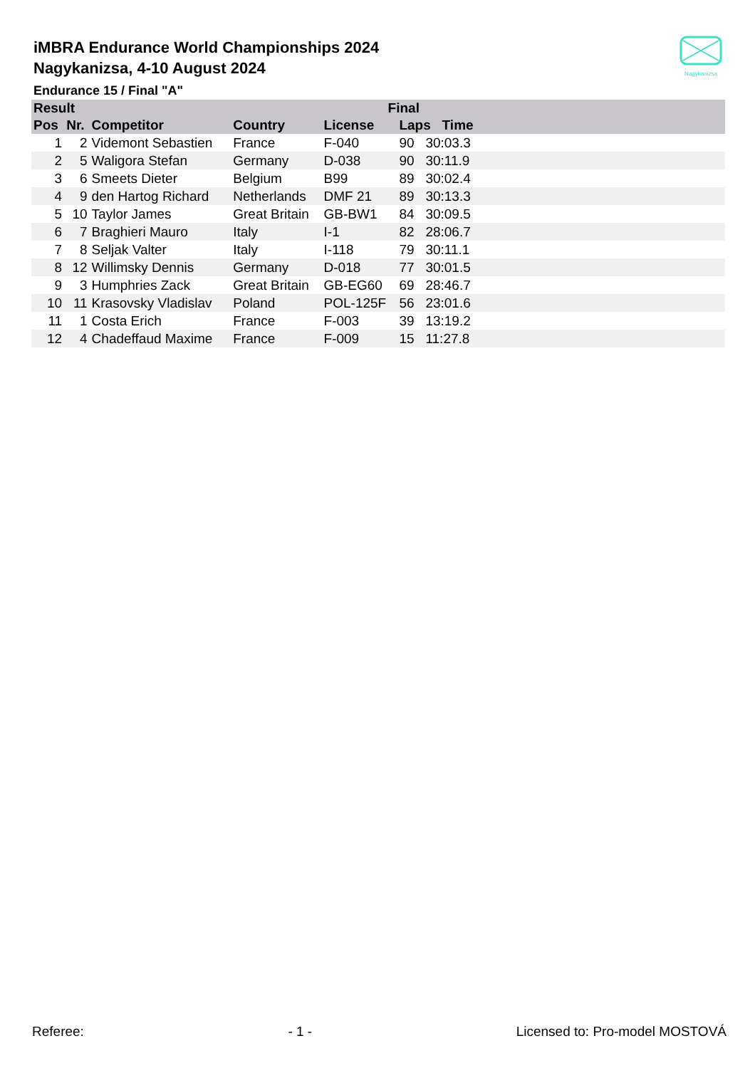iMBRA Endurance World Championships 2024
Nagykanizsa, 4-10 August 2024
Endurance 15 / Final "A"
Nagykanizsa
| Result | | | | Final | | |
| --- | --- | --- | --- | --- | --- | --- |
| Pos | Nr. | Competitor | Country | License | Laps Time | |
| 1 | 2 | Videmont Sebastien | France | F-040 | 90 30:03.3 | |
| 2 | 5 | Waligora Stefan | Germany | D-038 | 90 30:11.9 | |
| 3 | 6 | Smeets Dieter | Belgium | B99 | 89 30:02.4 | |
| 4 | 9 | den Hartog Richard | Netherlands | DMF 21 | 89 30:13.3 | |
| 5 | 10 | Taylor James | Great Britain | GB-BW1 | 84 30:09.5 | |
| 6 | 7 | Braghieri Mauro | Italy | I-1 | 82 28:06.7 | |
| 7 | 8 | Seljak Valter | Italy | I-118 | 79 30:11.1 | |
| 8 | 12 | Willimsky Dennis | Germany | D-018 | 77 30:01.5 | |
| 9 | 3 | Humphries Zack | Great Britain | GB-EG60 | 69 28:46.7 | |
| 10 | 11 | Krasovsky Vladislav | Poland | POL-125F | 56 23:01.6 | |
| 11 | 1 | Costa Erich | France | F-003 | 39 13:19.2 | |
| 12 | 4 | Chadeffaud Maxime | France | F-009 | 15 11:27.8 | |
Referee: - 1 - Licensed to: Pro-model MOSTOVÁ